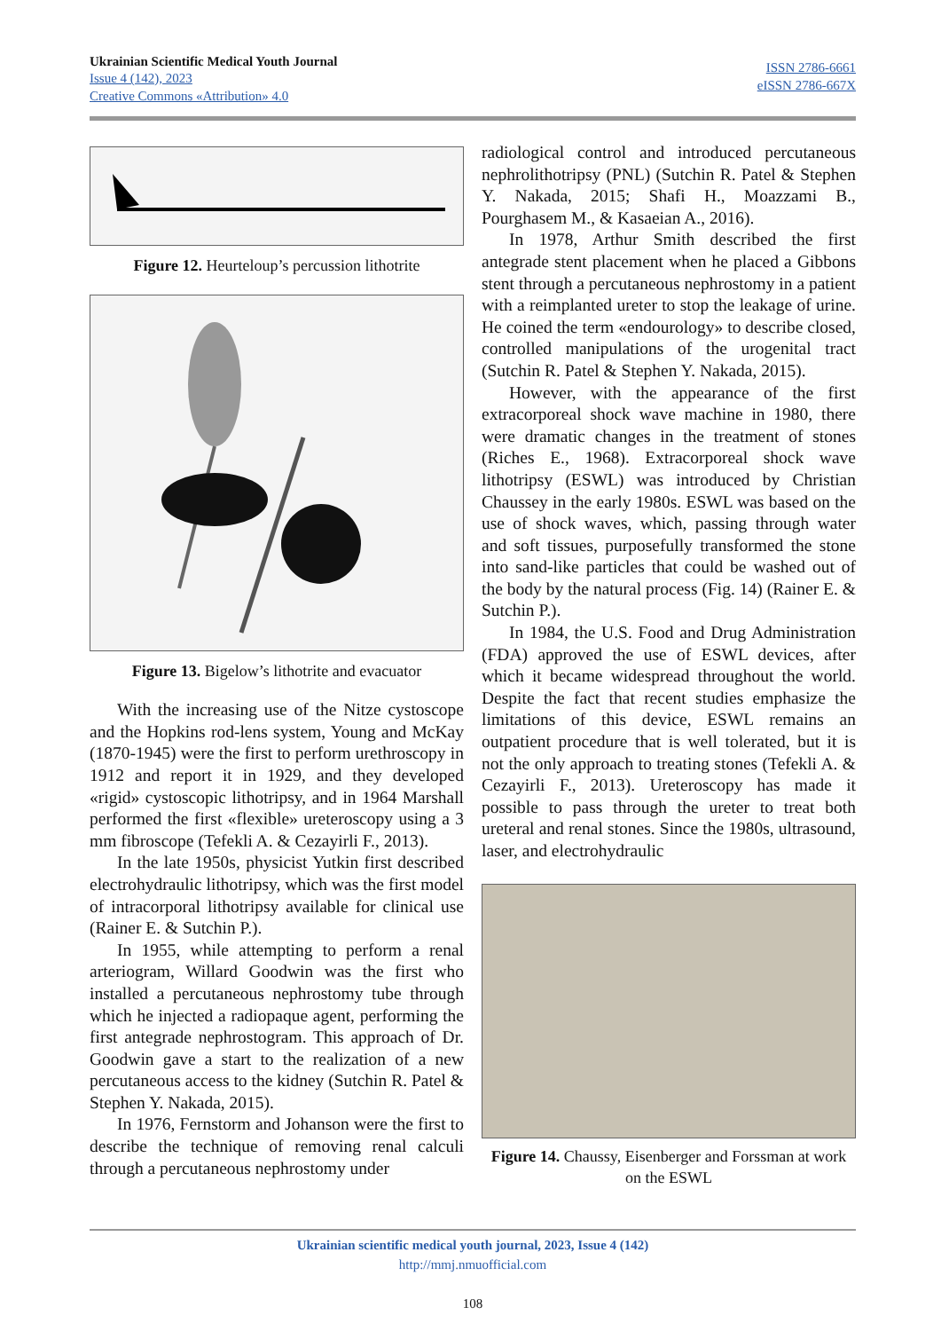Ukrainian Scientific Medical Youth Journal
Issue 4 (142), 2023
Creative Commons «Attribution» 4.0
ISSN 2786-6661
eISSN 2786-667X
Figure 12. Heurteloup’s percussion lithotrite
Figure 13. Bigelow’s lithotrite and evacuator
With the increasing use of the Nitze cystoscope and the Hopkins rod-lens system, Young and McKay (1870-1945) were the first to perform urethroscopy in 1912 and report it in 1929, and they developed «rigid» cystoscopic lithotripsy, and in 1964 Marshall performed the first «flexible» ureteroscopy using a 3 mm fibroscope (Tefekli A. & Cezayirli F., 2013).
In the late 1950s, physicist Yutkin first described electrohydraulic lithotripsy, which was the first model of intracorporal lithotripsy available for clinical use (Rainer E. & Sutchin P.).
In 1955, while attempting to perform a renal arteriogram, Willard Goodwin was the first who installed a percutaneous nephrostomy tube through which he injected a radiopaque agent, performing the first antegrade nephrostogram. This approach of Dr. Goodwin gave a start to the realization of a new percutaneous access to the kidney (Sutchin R. Patel & Stephen Y. Nakada, 2015).
In 1976, Fernstorm and Johanson were the first to describe the technique of removing renal calculi through a percutaneous nephrostomy under
radiological control and introduced percutaneous nephrolithotripsy (PNL) (Sutchin R. Patel & Stephen Y. Nakada, 2015; Shafi H., Moazzami B., Pourghasem M., & Kasaeian A., 2016).
In 1978, Arthur Smith described the first antegrade stent placement when he placed a Gibbons stent through a percutaneous nephrostomy in a patient with a reimplanted ureter to stop the leakage of urine. He coined the term «endourology» to describe closed, controlled manipulations of the urogenital tract (Sutchin R. Patel & Stephen Y. Nakada, 2015).
However, with the appearance of the first extracorporeal shock wave machine in 1980, there were dramatic changes in the treatment of stones (Riches E., 1968). Extracorporeal shock wave lithotripsy (ESWL) was introduced by Christian Chaussey in the early 1980s. ESWL was based on the use of shock waves, which, passing through water and soft tissues, purposefully transformed the stone into sand-like particles that could be washed out of the body by the natural process (Fig. 14) (Rainer E. & Sutchin P.).
In 1984, the U.S. Food and Drug Administration (FDA) approved the use of ESWL devices, after which it became widespread throughout the world. Despite the fact that recent studies emphasize the limitations of this device, ESWL remains an outpatient procedure that is well tolerated, but it is not the only approach to treating stones (Tefekli A. & Cezayirli F., 2013). Ureteroscopy has made it possible to pass through the ureter to treat both ureteral and renal stones. Since the 1980s, ultrasound, laser, and electrohydraulic
Figure 14. Chaussy, Eisenberger and Forssman at work on the ESWL
Ukrainian scientific medical youth journal, 2023, Issue 4 (142)
http://mmj.nmuofficial.com
108